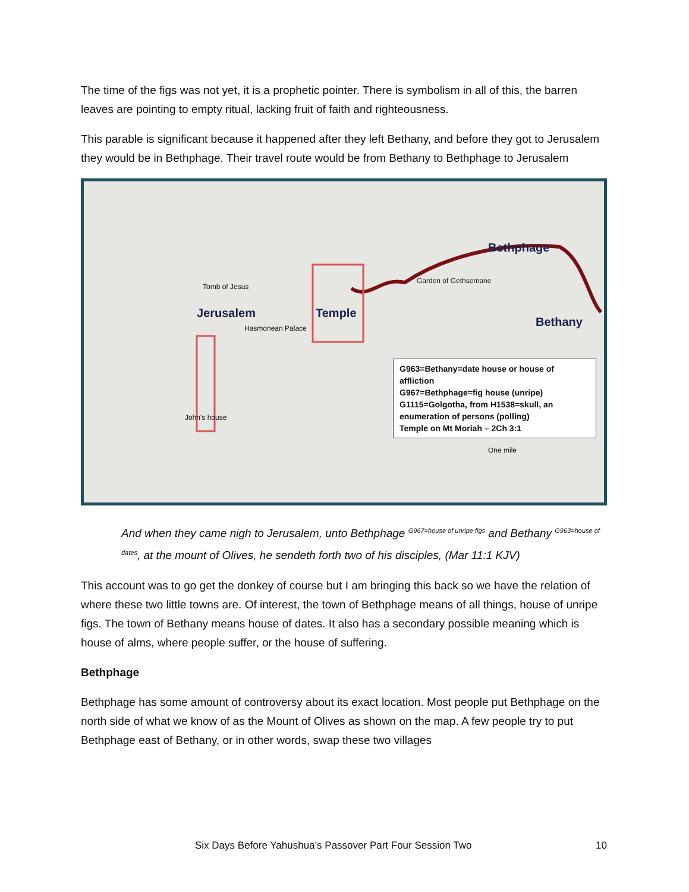The time of the figs was not yet, it is a prophetic pointer. There is symbolism in all of this, the barren leaves are pointing to empty ritual, lacking fruit of faith and righteousness.
This parable is significant because it happened after they left Bethany, and before they got to Jerusalem they would be in Bethphage. Their travel route would be from Bethany to Bethphage to Jerusalem
Jerusalem Temple
Bethphage
Bethany
Garden of Gethsemane
Tomb of Jesus
John's house
Hasmonean Palace
G963=Bethany=date house or house of affliction
G967=Bethphage=fig house (unripe)
G1115=Golgotha, from H1538=skull, an enumeration of persons (polling)
Temple on Mt Moriah – 2Ch 3:1
One mile
And when they came nigh to Jerusalem, unto Bethphage <sup>G967=house of unripe figs</sup> and Bethany <sup>G963=house of dates</sup>, at the mount of Olives, he sendeth forth two of his disciples, (Mar 11:1 KJV)
This account was to go get the donkey of course but I am bringing this back so we have the relation of where these two little towns are. Of interest, the town of Bethphage means of all things, house of unripe figs. The town of Bethany means house of dates. It also has a secondary possible meaning which is house of alms, where people suffer, or the house of suffering.
Bethphage
Bethphage has some amount of controversy about its exact location. Most people put Bethphage on the north side of what we know of as the Mount of Olives as shown on the map. A few people try to put Bethphage east of Bethany, or in other words, swap these two villages
Six Days Before Yahushua’s Passover Part Four Session Two 10